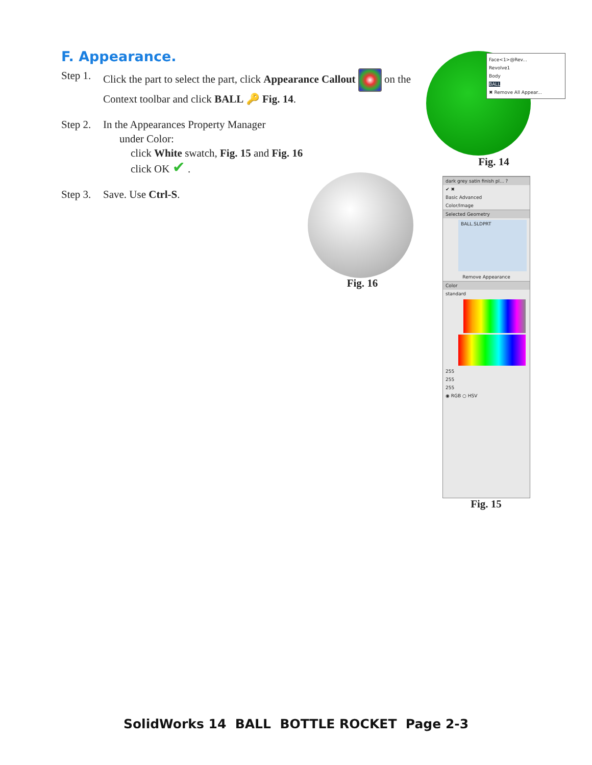F. Appearance.
Step 1. Click the part to select the part, click Appearance Callout on the Context toolbar and click BALL 🔑 Fig. 14.
Step 2. In the Appearances Property Manager
under Color:
click White swatch, Fig. 15 and Fig. 16
click OK ✔ .
Step 3. Save. Use Ctrl-S.
Face<1>@Rev...
Revolve1
Body
BALL
✖ Remove All Appear...
Fig. 14
Fig. 16
dark grey satin finish pl... ?
✔ ✖
Basic Advanced
Color/Image
Selected Geometry
BALL.SLDPRT
Remove Appearance
Color
standard
255
255
255
◉ RGB ○ HSV
Fig. 15
SolidWorks 14 BALL BOTTLE ROCKET Page 2-3